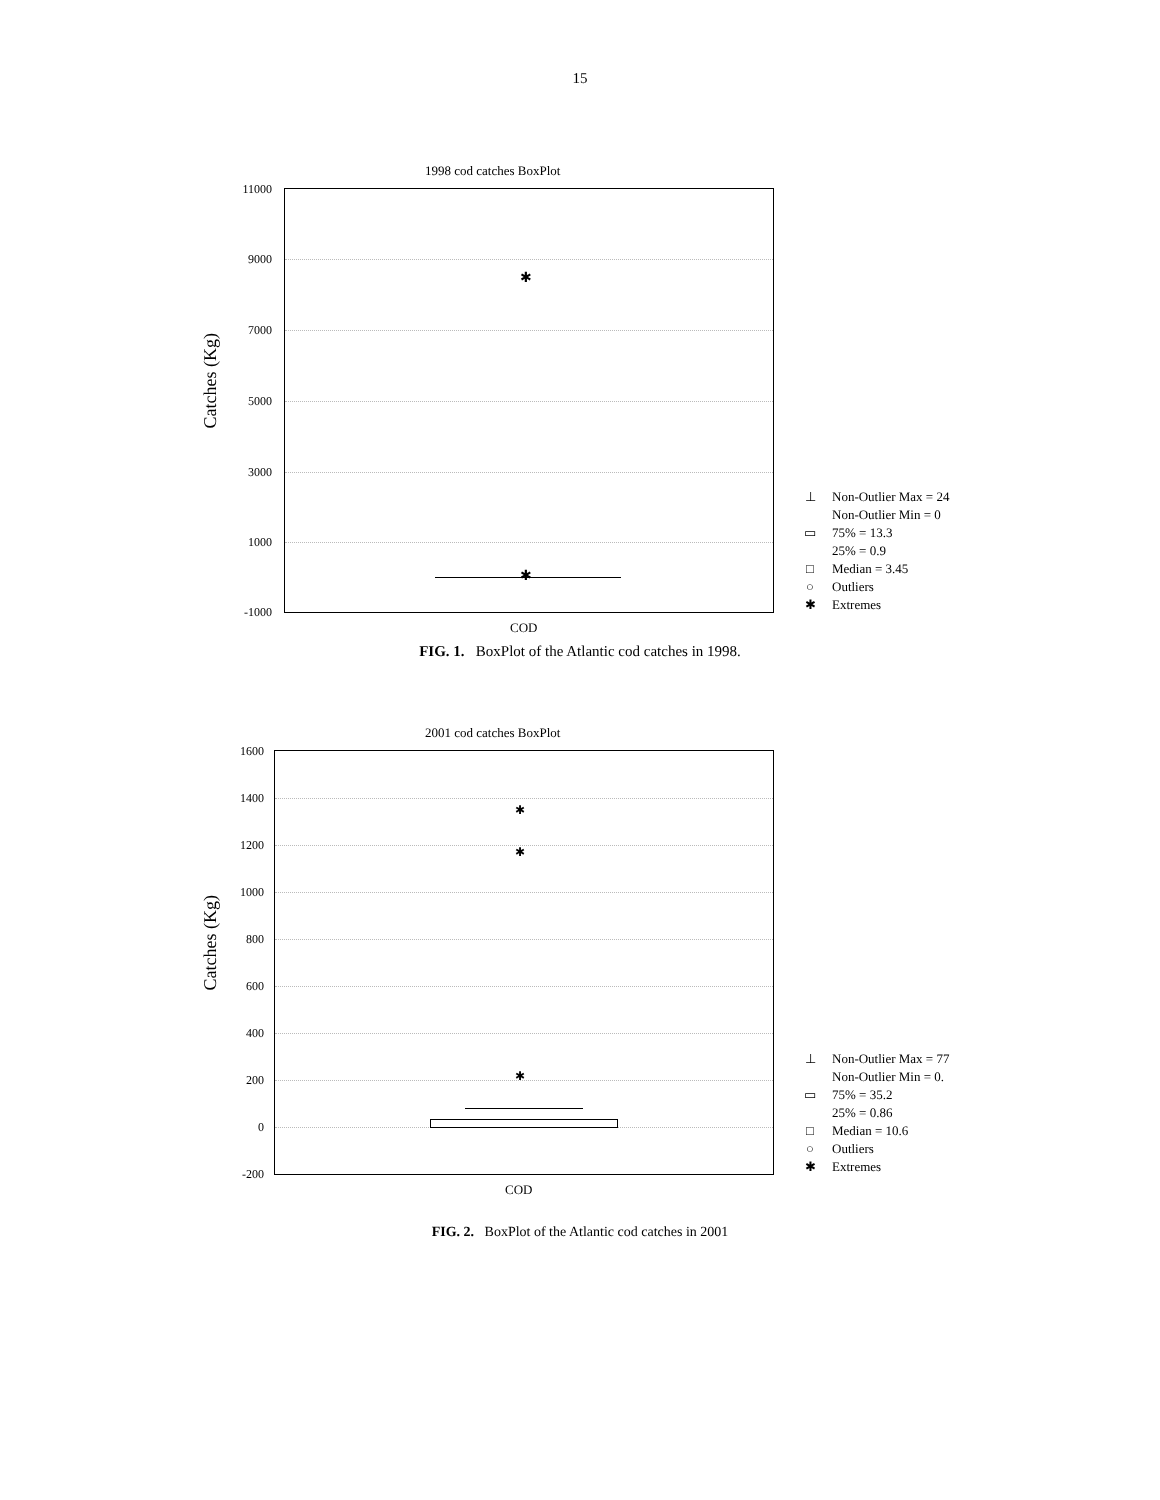15
1998 cod catches BoxPlot
Catches (Kg)
✱
✱
11000
9000
7000
5000
3000
1000
-1000
COD
⊥ Non-Outlier Max = 24
Non-Outlier Min = 0
▭ 75% = 13.3
25% = 0.9
□ Median = 3.45
○ Outliers
✱ Extremes
FIG. 1. BoxPlot of the Atlantic cod catches in 1998.
2001 cod catches BoxPlot
Catches (Kg)
✱
✱
✱
1600
1400
1200
1000
800
600
400
200
0
-200
COD
⊥ Non-Outlier Max = 77
Non-Outlier Min = 0.
▭ 75% = 35.2
25% = 0.86
□ Median = 10.6
○ Outliers
✱ Extremes
FIG. 2. BoxPlot of the Atlantic cod catches in 2001